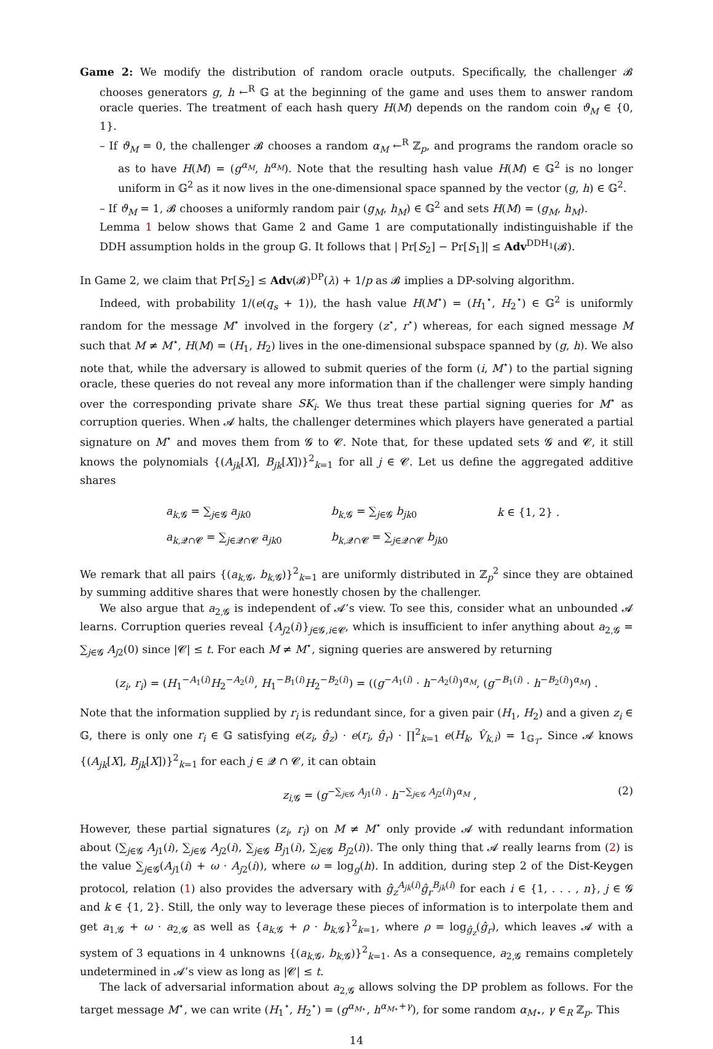Game 2: We modify the distribution of random oracle outputs. Specifically, the challenger 𝓑 chooses generators g, h ←<sup>R</sup> 𝔾 at the beginning of the game and uses them to answer random oracle queries. The treatment of each hash query H(M) depends on the random coin ϑ<sub>M</sub> ∈ {0, 1}.
– If ϑ<sub>M</sub> = 0, the challenger 𝓑 chooses a random α<sub>M</sub> ←<sup>R</sup> ℤ<sub>p</sub>, and programs the random oracle so as to have H(M) = (g<sup>α<sub>M</sub></sup>, h<sup>α<sub>M</sub></sup>). Note that the resulting hash value H(M) ∈ 𝔾<sup>2</sup> is no longer uniform in 𝔾<sup>2</sup> as it now lives in the one-dimensional space spanned by the vector (g, h) ∈ 𝔾<sup>2</sup>.
– If ϑ<sub>M</sub> = 1, 𝓑 chooses a uniformly random pair (g<sub>M</sub>, h<sub>M</sub>) ∈ 𝔾<sup>2</sup> and sets H(M) = (g<sub>M</sub>, h<sub>M</sub>).
Lemma 1 below shows that Game 2 and Game 1 are computationally indistinguishable if the DDH assumption holds in the group 𝔾. It follows that | Pr[S<sub>2</sub>] − Pr[S<sub>1</sub>]| ≤ Adv<sup>DDH<sub>1</sub></sup>(𝓑).
In Game 2, we claim that Pr[S<sub>2</sub>] ≤ Adv(𝓑)<sup>DP</sup>(λ) + 1/p as 𝓑 implies a DP-solving algorithm.
Indeed, with probability 1/(e(q<sub>s</sub> + 1)), the hash value H(M<sup>⋆</sup>) = (H<sub>1</sub><sup>⋆</sup>, H<sub>2</sub><sup>⋆</sup>) ∈ 𝔾<sup>2</sup> is uniformly random for the message M<sup>⋆</sup> involved in the forgery (z<sup>⋆</sup>, r<sup>⋆</sup>) whereas, for each signed message M such that M ≠ M<sup>⋆</sup>, H(M) = (H<sub>1</sub>, H<sub>2</sub>) lives in the one-dimensional subspace spanned by (g, h). We also note that, while the adversary is allowed to submit queries of the form (i, M<sup>⋆</sup>) to the partial signing oracle, these queries do not reveal any more information than if the challenger were simply handing over the corresponding private share SK<sub>i</sub>. We thus treat these partial signing queries for M<sup>⋆</sup> as corruption queries. When 𝓐 halts, the challenger determines which players have generated a partial signature on M<sup>⋆</sup> and moves them from 𝓖 to 𝓒. Note that, for these updated sets 𝓖 and 𝓒, it still knows the polynomials {(A<sub>jk</sub>[X], B<sub>jk</sub>[X])}<sup>2</sup><sub>k=1</sub> for all j ∈ 𝓒. Let us define the aggregated additive shares
| a<sub>k,𝓖</sub> = ∑<sub>j∈𝓖</sub> a<sub>jk0</sub> | b<sub>k,𝓖</sub> = ∑<sub>j∈𝓖</sub> b<sub>jk0</sub> | k ∈ {1, 2} . |
| a<sub>k,𝓠∩𝓒</sub> = ∑<sub>j∈𝓠∩𝓒</sub> a<sub>jk0</sub> | b<sub>k,𝓠∩𝓒</sub> = ∑<sub>j∈𝓠∩𝓒</sub> b<sub>jk0</sub> | |
We remark that all pairs {(a<sub>k,𝓖</sub>, b<sub>k,𝓖</sub>)}<sup>2</sup><sub>k=1</sub> are uniformly distributed in ℤ<sub>p</sub><sup>2</sup> since they are obtained by summing additive shares that were honestly chosen by the challenger.
We also argue that a<sub>2,𝓖</sub> is independent of 𝓐’s view. To see this, consider what an unbounded 𝓐 learns. Corruption queries reveal {A<sub>j2</sub>(i)}<sub>j∈𝓖,i∈𝓒</sub>, which is insufficient to infer anything about a<sub>2,𝓖</sub> = ∑<sub>j∈𝓖</sub> A<sub>j2</sub>(0) since |𝓒| ≤ t. For each M ≠ M<sup>⋆</sup>, signing queries are answered by returning
(z<sub>i</sub>, r<sub>i</sub>) = (H<sub>1</sub><sup>−A<sub>1</sub>(i)</sup>H<sub>2</sub><sup>−A<sub>2</sub>(i)</sup>, H<sub>1</sub><sup>−B<sub>1</sub>(i)</sup>H<sub>2</sub><sup>−B<sub>2</sub>(i)</sup>) = ((g<sup>−A<sub>1</sub>(i)</sup> · h<sup>−A<sub>2</sub>(i)</sup>)<sup>α<sub>M</sub></sup>, (g<sup>−B<sub>1</sub>(i)</sup> · h<sup>−B<sub>2</sub>(i)</sup>)<sup>α<sub>M</sub></sup>) .
Note that the information supplied by r<sub>i</sub> is redundant since, for a given pair (H<sub>1</sub>, H<sub>2</sub>) and a given z<sub>i</sub> ∈ 𝔾, there is only one r<sub>i</sub> ∈ 𝔾 satisfying e(z<sub>i</sub>, ĝ<sub>z</sub>) · e(r<sub>i</sub>, ĝ<sub>r</sub>) · ∏<sup>2</sup><sub>k=1</sub> e(H<sub>k</sub>, V̂<sub>k,i</sub>) = 1<sub>𝔾<sub>T</sub></sub>. Since 𝓐 knows {(A<sub>jk</sub>[X], B<sub>jk</sub>[X])}<sup>2</sup><sub>k=1</sub> for each j ∈ 𝓠 ∩ 𝓒, it can obtain
z<sub>i,𝓖</sub> = (g<sup>−∑<sub>j∈𝓖</sub> A<sub>j1</sub>(i)</sup> · h<sup>−∑<sub>j∈𝓖</sub> A<sub>j2</sub>(i)</sup>)<sup>α<sub>M</sub></sup> , (2)
However, these partial signatures (z<sub>i</sub>, r<sub>i</sub>) on M ≠ M<sup>⋆</sup> only provide 𝓐 with redundant information about (∑<sub>j∈𝓖</sub> A<sub>j1</sub>(i), ∑<sub>j∈𝓖</sub> A<sub>j2</sub>(i), ∑<sub>j∈𝓖</sub> B<sub>j1</sub>(i), ∑<sub>j∈𝓖</sub> B<sub>j2</sub>(i)). The only thing that 𝓐 really learns from (2) is the value ∑<sub>j∈𝓖</sub>(A<sub>j1</sub>(i) + ω · A<sub>j2</sub>(i)), where ω = log<sub>g</sub>(h). In addition, during step 2 of the Dist-Keygen protocol, relation (1) also provides the adversary with ĝ<sub>z</sub><sup>A<sub>jk</sub>(i)</sup>ĝ<sub>r</sub><sup>B<sub>jk</sub>(i)</sup> for each i ∈ {1, . . . , n}, j ∈ 𝓖 and k ∈ {1, 2}. Still, the only way to leverage these pieces of information is to interpolate them and get a<sub>1,𝓖</sub> + ω · a<sub>2,𝓖</sub> as well as {a<sub>k,𝓖</sub> + ρ · b<sub>k,𝓖</sub>}<sup>2</sup><sub>k=1</sub>, where ρ = log<sub>ĝ<sub>z</sub></sub>(ĝ<sub>r</sub>), which leaves 𝓐 with a system of 3 equations in 4 unknowns {(a<sub>k,𝓖</sub>, b<sub>k,𝓖</sub>)}<sup>2</sup><sub>k=1</sub>. As a consequence, a<sub>2,𝓖</sub> remains completely undetermined in 𝓐’s view as long as |𝓒| ≤ t.
The lack of adversarial information about a<sub>2,𝓖</sub> allows solving the DP problem as follows. For the target message M<sup>⋆</sup>, we can write (H<sub>1</sub><sup>⋆</sup>, H<sub>2</sub><sup>⋆</sup>) = (g<sup>α<sub>M⋆</sub></sup>, h<sup>α<sub>M⋆</sub>+γ</sup>), for some random α<sub>M⋆</sub>, γ ∈<sub>R</sub> ℤ<sub>p</sub>. This
14